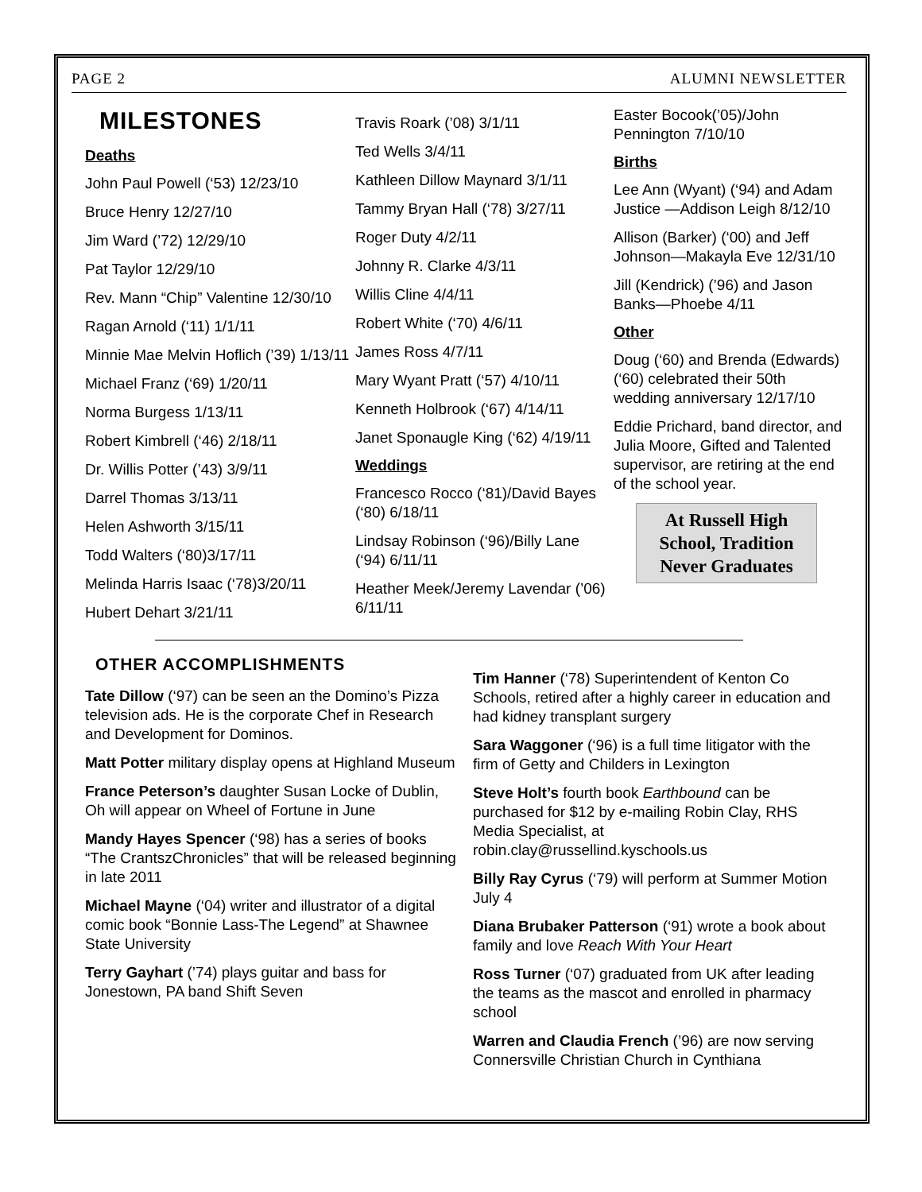PAGE 2 ALUMNI NEWSLETTER
MILESTONES
Deaths
John Paul Powell (‘53) 12/23/10
Bruce Henry 12/27/10
Jim Ward (’72) 12/29/10
Pat Taylor 12/29/10
Rev. Mann “Chip” Valentine 12/30/10
Ragan Arnold (‘11) 1/1/11
Minnie Mae Melvin Hoflich (’39) 1/13/11
Michael Franz (‘69) 1/20/11
Norma Burgess 1/13/11
Robert Kimbrell (‘46) 2/18/11
Dr. Willis Potter (’43) 3/9/11
Darrel Thomas 3/13/11
Helen Ashworth 3/15/11
Todd Walters (‘80)3/17/11
Melinda Harris Isaac (‘78)3/20/11
Hubert Dehart 3/21/11
Travis Roark (’08) 3/1/11
Ted Wells 3/4/11
Kathleen Dillow Maynard 3/1/11
Tammy Bryan Hall (‘78) 3/27/11
Roger Duty 4/2/11
Johnny R. Clarke 4/3/11
Willis Cline 4/4/11
Robert White (‘70) 4/6/11
James Ross 4/7/11
Mary Wyant Pratt (‘57) 4/10/11
Kenneth Holbrook (‘67) 4/14/11
Janet Sponaugle King (‘62) 4/19/11
Weddings
Francesco Rocco (‘81)/David Bayes (‘80) 6/18/11
Lindsay Robinson (‘96)/Billy Lane (‘94) 6/11/11
Heather Meek/Jeremy Lavendar (’06) 6/11/11
Easter Bocook(’05)/John Pennington 7/10/10
Births
Lee Ann (Wyant) (‘94) and Adam Justice —Addison Leigh 8/12/10
Allison (Barker) (‘00) and Jeff Johnson—Makayla Eve 12/31/10
Jill (Kendrick) (’96) and Jason Banks—Phoebe 4/11
Other
Doug (‘60) and Brenda (Edwards) (‘60) celebrated their 50th wedding anniversary 12/17/10
Eddie Prichard, band director, and Julia Moore, Gifted and Talented supervisor, are retiring at the end of the school year.
At Russell High School, Tradition Never Graduates
OTHER ACCOMPLISHMENTS
Tate Dillow (‘97) can be seen an the Domino’s Pizza television ads. He is the corporate Chef in Research and Development for Dominos.
Matt Potter military display opens at Highland Museum
France Peterson’s daughter Susan Locke of Dublin, Oh will appear on Wheel of Fortune in June
Mandy Hayes Spencer (‘98) has a series of books “The CrantszChronicles” that will be released beginning in late 2011
Michael Mayne (‘04) writer and illustrator of a digital comic book “Bonnie Lass-The Legend” at Shawnee State University
Terry Gayhart (’74) plays guitar and bass for Jonestown, PA band Shift Seven
Tim Hanner (‘78) Superintendent of Kenton Co Schools, retired after a highly career in education and had kidney transplant surgery
Sara Waggoner (‘96) is a full time litigator with the firm of Getty and Childers in Lexington
Steve Holt’s fourth book Earthbound can be purchased for $12 by e-mailing Robin Clay, RHS Media Specialist, at robin.clay@russellind.kyschools.us
Billy Ray Cyrus (‘79) will perform at Summer Motion July 4
Diana Brubaker Patterson (‘91) wrote a book about family and love Reach With Your Heart
Ross Turner (‘07) graduated from UK after leading the teams as the mascot and enrolled in pharmacy school
Warren and Claudia French (’96) are now serving Connersville Christian Church in Cynthiana